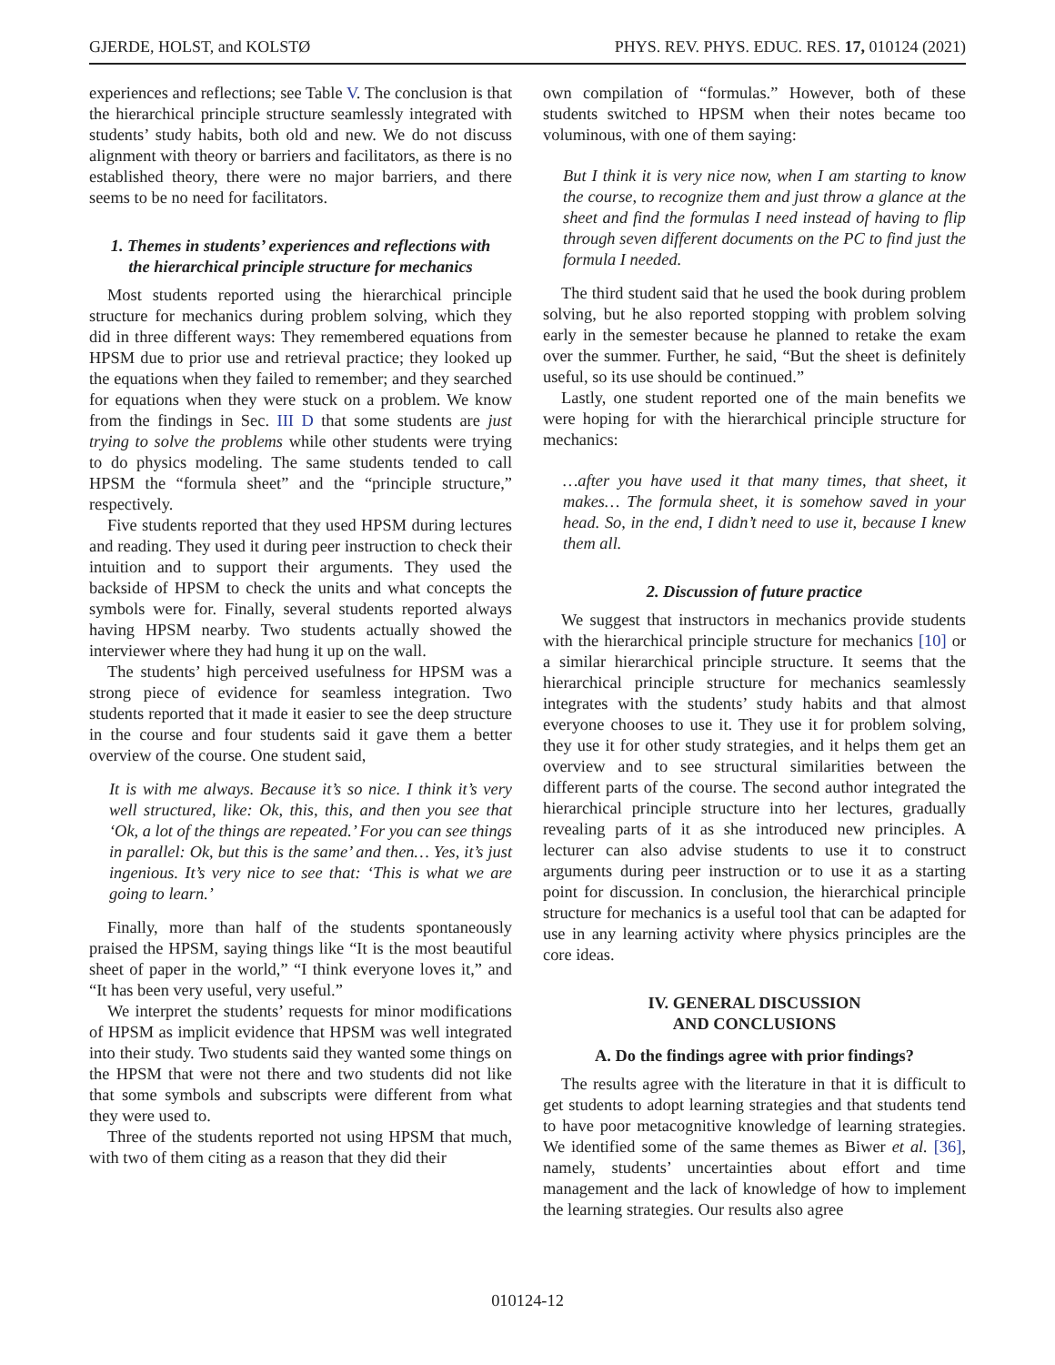GJERDE, HOLST, and KOLSTØ PHYS. REV. PHYS. EDUC. RES. 17, 010124 (2021)
experiences and reflections; see Table V. The conclusion is that the hierarchical principle structure seamlessly integrated with students’ study habits, both old and new. We do not discuss alignment with theory or barriers and facilitators, as there is no established theory, there were no major barriers, and there seems to be no need for facilitators.
1. Themes in students’ experiences and reflections with the hierarchical principle structure for mechanics
Most students reported using the hierarchical principle structure for mechanics during problem solving, which they did in three different ways: They remembered equations from HPSM due to prior use and retrieval practice; they looked up the equations when they failed to remember; and they searched for equations when they were stuck on a problem. We know from the findings in Sec. III D that some students are just trying to solve the problems while other students were trying to do physics modeling. The same students tended to call HPSM the “formula sheet” and the “principle structure,” respectively.
Five students reported that they used HPSM during lectures and reading. They used it during peer instruction to check their intuition and to support their arguments. They used the backside of HPSM to check the units and what concepts the symbols were for. Finally, several students reported always having HPSM nearby. Two students actually showed the interviewer where they had hung it up on the wall.
The students’ high perceived usefulness for HPSM was a strong piece of evidence for seamless integration. Two students reported that it made it easier to see the deep structure in the course and four students said it gave them a better overview of the course. One student said,
It is with me always. Because it’s so nice. I think it’s very well structured, like: Ok, this, this, and then you see that ‘Ok, a lot of the things are repeated.’ For you can see things in parallel: Ok, but this is the same’ and then… Yes, it’s just ingenious. It’s very nice to see that: ‘This is what we are going to learn.’
Finally, more than half of the students spontaneously praised the HPSM, saying things like “It is the most beautiful sheet of paper in the world,” “I think everyone loves it,” and “It has been very useful, very useful.”
We interpret the students’ requests for minor modifications of HPSM as implicit evidence that HPSM was well integrated into their study. Two students said they wanted some things on the HPSM that were not there and two students did not like that some symbols and subscripts were different from what they were used to.
Three of the students reported not using HPSM that much, with two of them citing as a reason that they did their
own compilation of “formulas.” However, both of these students switched to HPSM when their notes became too voluminous, with one of them saying:
But I think it is very nice now, when I am starting to know the course, to recognize them and just throw a glance at the sheet and find the formulas I need instead of having to flip through seven different documents on the PC to find just the formula I needed.
The third student said that he used the book during problem solving, but he also reported stopping with problem solving early in the semester because he planned to retake the exam over the summer. Further, he said, “But the sheet is definitely useful, so its use should be continued.”
Lastly, one student reported one of the main benefits we were hoping for with the hierarchical principle structure for mechanics:
…after you have used it that many times, that sheet, it makes… The formula sheet, it is somehow saved in your head. So, in the end, I didn’t need to use it, because I knew them all.
2. Discussion of future practice
We suggest that instructors in mechanics provide students with the hierarchical principle structure for mechanics [10] or a similar hierarchical principle structure. It seems that the hierarchical principle structure for mechanics seamlessly integrates with the students’ study habits and that almost everyone chooses to use it. They use it for problem solving, they use it for other study strategies, and it helps them get an overview and to see structural similarities between the different parts of the course. The second author integrated the hierarchical principle structure into her lectures, gradually revealing parts of it as she introduced new principles. A lecturer can also advise students to use it to construct arguments during peer instruction or to use it as a starting point for discussion. In conclusion, the hierarchical principle structure for mechanics is a useful tool that can be adapted for use in any learning activity where physics principles are the core ideas.
IV. GENERAL DISCUSSION
AND CONCLUSIONS
A. Do the findings agree with prior findings?
The results agree with the literature in that it is difficult to get students to adopt learning strategies and that students tend to have poor metacognitive knowledge of learning strategies. We identified some of the same themes as Biwer et al. [36], namely, students’ uncertainties about effort and time management and the lack of knowledge of how to implement the learning strategies. Our results also agree
010124-12